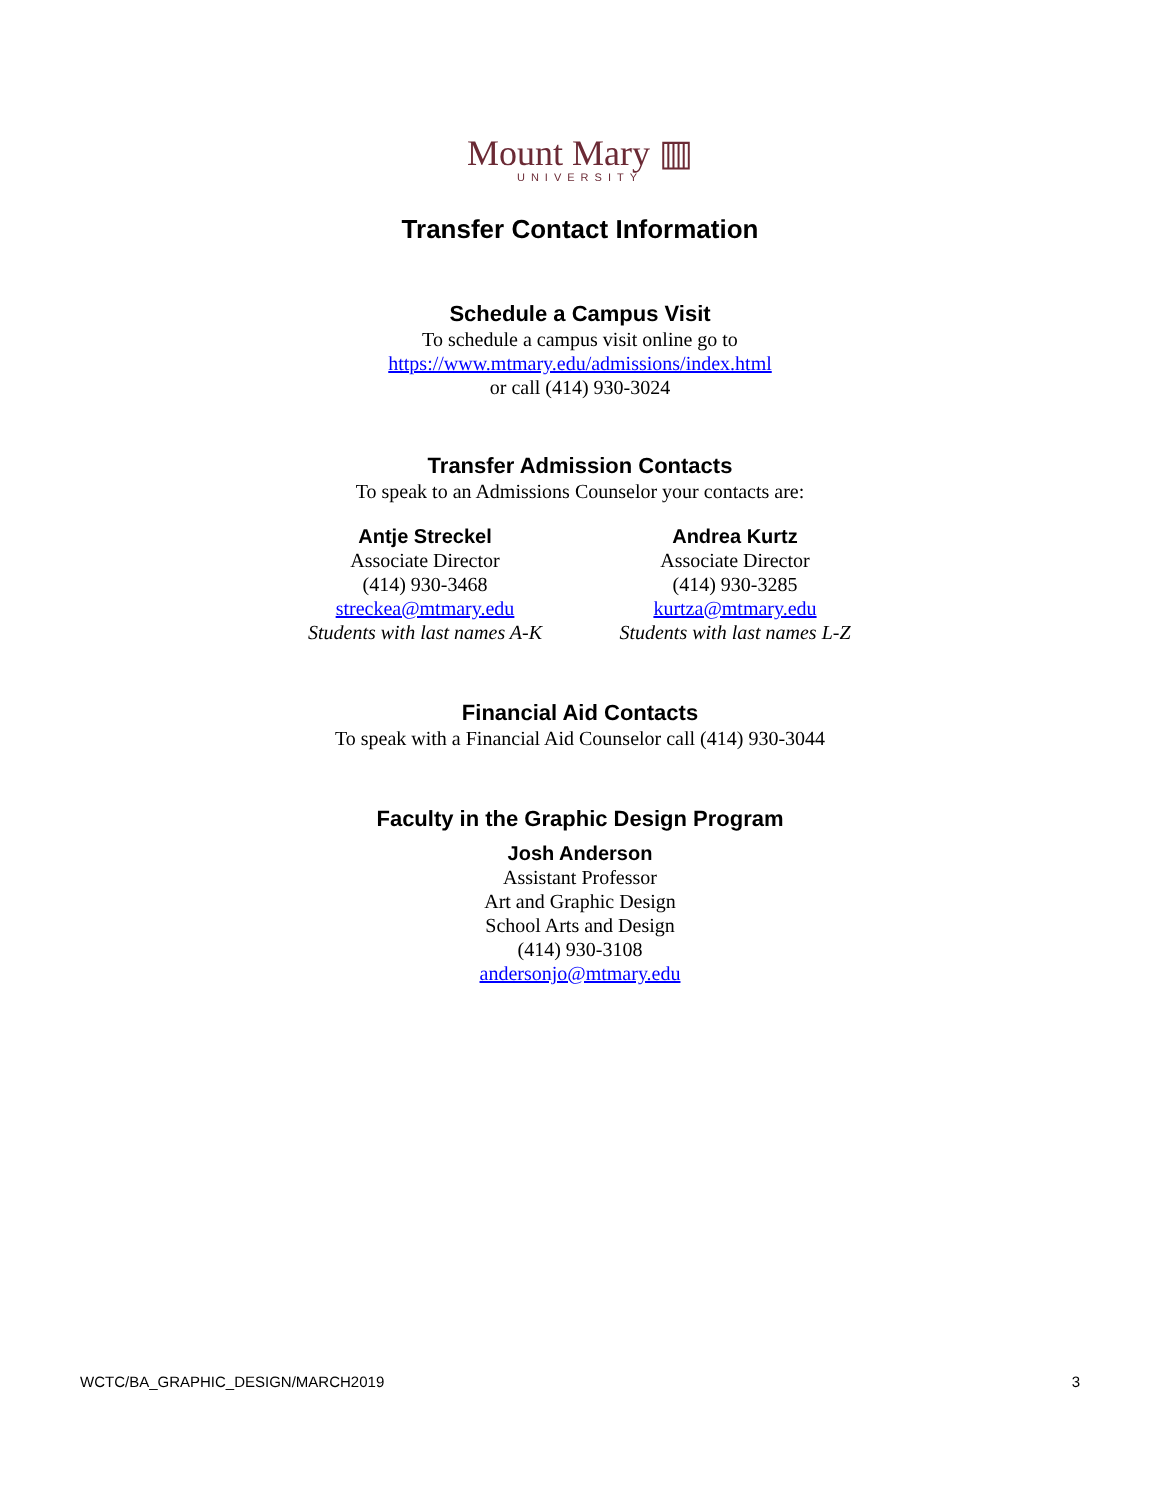Mount Mary ▥
UNIVERSITY
Transfer Contact Information
Schedule a Campus Visit
To schedule a campus visit online go to
https://www.mtmary.edu/admissions/index.html
or call (414) 930-3024
Transfer Admission Contacts
To speak to an Admissions Counselor your contacts are:
Antje Streckel
Associate Director
(414) 930-3468
streckea@mtmary.edu
Students with last names A-K
Andrea Kurtz
Associate Director
(414) 930-3285
kurtza@mtmary.edu
Students with last names L-Z
Financial Aid Contacts
To speak with a Financial Aid Counselor call (414) 930-3044
Faculty in the Graphic Design Program
Josh Anderson
Assistant Professor
Art and Graphic Design
School Arts and Design
(414) 930-3108
andersonjo@mtmary.edu
WCTC/BA_GRAPHIC_DESIGN/MARCH2019 3